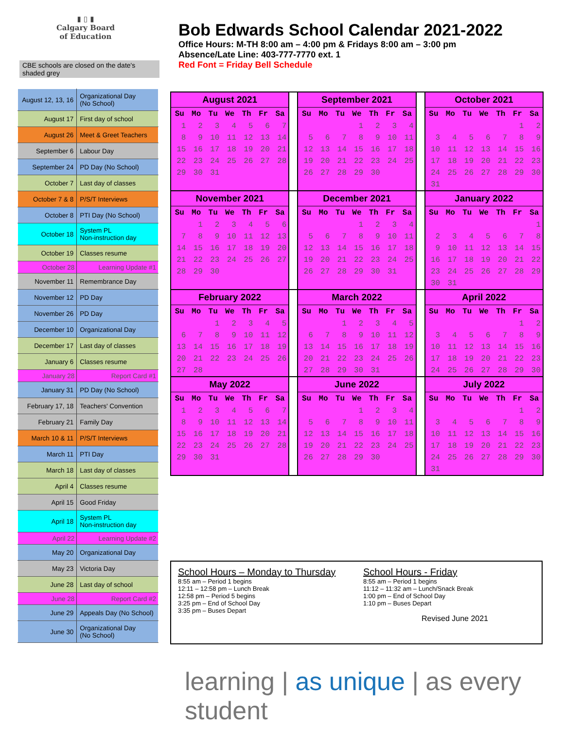▮ ▯ ▮
Calgary Board
of Education
CBE schools are closed on the date's shaded grey
| August 12, 13, 16 | Organizational Day (No School) |
| August 17 | First day of school |
| August 26 | Meet & Greet Teachers |
| September 6 | Labour Day |
| September 24 | PD Day (No School) |
| October 7 | Last day of classes |
| October 7 & 8 | P/S/T Interviews |
| October 8 | PTI Day (No School) |
| October 18 | System PL Non-instruction day |
| October 19 | Classes resume |
| October 28 | Learning Update #1 |
| November 11 | Remembrance Day |
| November 12 | PD Day |
| November 26 | PD Day |
| December 10 | Organizational Day |
| December 17 | Last day of classes |
| January 6 | Classes resume |
| January 28 | Report Card #1 |
| January 31 | PD Day (No School) |
| February 17, 18 | Teachers' Convention |
| February 21 | Family Day |
| March 10 & 11 | P/S/T Interviews |
| March 11 | PTI Day |
| March 18 | Last day of classes |
| April 4 | Classes resume |
| April 15 | Good Friday |
| April 18 | System PL Non-instruction day |
| April 22 | Learning Update #2 |
| May 20 | Organizational Day |
| May 23 | Victoria Day |
| June 28 | Last day of school |
| June 28 | Report Card #2 |
| June 29 | Appeals Day (No School) |
| June 30 | Organizational Day (No School) |
Bob Edwards School Calendar 2021-2022
Office Hours: M-TH 8:00 am – 4:00 pm & Fridays 8:00 am – 3:00 pm
Absence/Late Line: 403-777-7770 ext. 1
Red Font = Friday Bell Schedule
| August 2021 / Su / Mo / Tu / We / Th / Fr / Sa / / --- / --- / --- / --- / --- / --- / --- / / 1 / 2 / 3 / 4 / 5 / 6 / 7 / / 8 / 9 / 10 / 11 / 12 / 13 / 14 / / 15 / 16 / 17 / 18 / 19 / 20 / 21 / / 22 / 23 / 24 / 25 / 26 / 27 / 28 / / 29 / 30 / 31 / / / / / | | September 2021 / Su / Mo / Tu / We / Th / Fr / Sa / / --- / --- / --- / --- / --- / --- / --- / / / / / 1 / 2 / 3 / 4 / / 5 / 6 / 7 / 8 / 9 / 10 / 11 / / 12 / 13 / 14 / 15 / 16 / 17 / 18 / / 19 / 20 / 21 / 22 / 23 / 24 / 25 / / 26 / 27 / 28 / 29 / 30 / / / | | October 2021 / Su / Mo / Tu / We / Th / Fr / Sa / / --- / --- / --- / --- / --- / --- / --- / / / / / / / 1 / 2 / / 3 / 4 / 5 / 6 / 7 / 8 / 9 / / 10 / 11 / 12 / 13 / 14 / 15 / 16 / / 17 / 18 / 19 / 20 / 21 / 22 / 23 / / 24 / 25 / 26 / 27 / 28 / 29 / 30 / / 31 / / / / / / / |
| November 2021 / Su / Mo / Tu / We / Th / Fr / Sa / / --- / --- / --- / --- / --- / --- / --- / / / 1 / 2 / 3 / 4 / 5 / 6 / / 7 / 8 / 9 / 10 / 11 / 12 / 13 / / 14 / 15 / 16 / 17 / 18 / 19 / 20 / / 21 / 22 / 23 / 24 / 25 / 26 / 27 / / 28 / 29 / 30 / / / / / | | December 2021 / Su / Mo / Tu / We / Th / Fr / Sa / / --- / --- / --- / --- / --- / --- / --- / / / / / 1 / 2 / 3 / 4 / / 5 / 6 / 7 / 8 / 9 / 10 / 11 / / 12 / 13 / 14 / 15 / 16 / 17 / 18 / / 19 / 20 / 21 / 22 / 23 / 24 / 25 / / 26 / 27 / 28 / 29 / 30 / 31 / / | | January 2022 / Su / Mo / Tu / We / Th / Fr / Sa / / --- / --- / --- / --- / --- / --- / --- / / / / / / / / 1 / / 2 / 3 / 4 / 5 / 6 / 7 / 8 / / 9 / 10 / 11 / 12 / 13 / 14 / 15 / / 16 / 17 / 18 / 19 / 20 / 21 / 22 / / 23 / 24 / 25 / 26 / 27 / 28 / 29 / / 30 / 31 / / / / / / |
| February 2022 / Su / Mo / Tu / We / Th / Fr / Sa / / --- / --- / --- / --- / --- / --- / --- / / / / 1 / 2 / 3 / 4 / 5 / / 6 / 7 / 8 / 9 / 10 / 11 / 12 / / 13 / 14 / 15 / 16 / 17 / 18 / 19 / / 20 / 21 / 22 / 23 / 24 / 25 / 26 / / 27 / 28 / / / / / / | | March 2022 / Su / Mo / Tu / We / Th / Fr / Sa / / --- / --- / --- / --- / --- / --- / --- / / / / 1 / 2 / 3 / 4 / 5 / / 6 / 7 / 8 / 9 / 10 / 11 / 12 / / 13 / 14 / 15 / 16 / 17 / 18 / 19 / / 20 / 21 / 22 / 23 / 24 / 25 / 26 / / 27 / 28 / 29 / 30 / 31 / / / | | April 2022 / Su / Mo / Tu / We / Th / Fr / Sa / / --- / --- / --- / --- / --- / --- / --- / / / / / / / 1 / 2 / / 3 / 4 / 5 / 6 / 7 / 8 / 9 / / 10 / 11 / 12 / 13 / 14 / 15 / 16 / / 17 / 18 / 19 / 20 / 21 / 22 / 23 / / 24 / 25 / 26 / 27 / 28 / 29 / 30 / |
| May 2022 / Su / Mo / Tu / We / Th / Fr / Sa / / --- / --- / --- / --- / --- / --- / --- / / 1 / 2 / 3 / 4 / 5 / 6 / 7 / / 8 / 9 / 10 / 11 / 12 / 13 / 14 / / 15 / 16 / 17 / 18 / 19 / 20 / 21 / / 22 / 23 / 24 / 25 / 26 / 27 / 28 / / 29 / 30 / 31 / / / / / | | June 2022 / Su / Mo / Tu / We / Th / Fr / Sa / / --- / --- / --- / --- / --- / --- / --- / / / / / 1 / 2 / 3 / 4 / / 5 / 6 / 7 / 8 / 9 / 10 / 11 / / 12 / 13 / 14 / 15 / 16 / 17 / 18 / / 19 / 20 / 21 / 22 / 23 / 24 / 25 / / 26 / 27 / 28 / 29 / 30 / / / | | July 2022 / Su / Mo / Tu / We / Th / Fr / Sa / / --- / --- / --- / --- / --- / --- / --- / / / / / / / 1 / 2 / / 3 / 4 / 5 / 6 / 7 / 8 / 9 / / 10 / 11 / 12 / 13 / 14 / 15 / 16 / / 17 / 18 / 19 / 20 / 21 / 22 / 23 / / 24 / 25 / 26 / 27 / 28 / 29 / 30 / / 31 / / / / / / / |
School Hours – Monday to Thursday
8:55 am – Period 1 begins
12:11 – 12:58 pm – Lunch Break
12:58 pm – Period 5 begins
3:25 pm – End of School Day
3:35 pm – Buses Depart
School Hours - Friday
8:55 am – Period 1 begins
11:12 – 11:32 am – Lunch/Snack Break
1:00 pm – End of School Day
1:10 pm – Buses Depart
Revised June 2021
learning | as unique | as every student